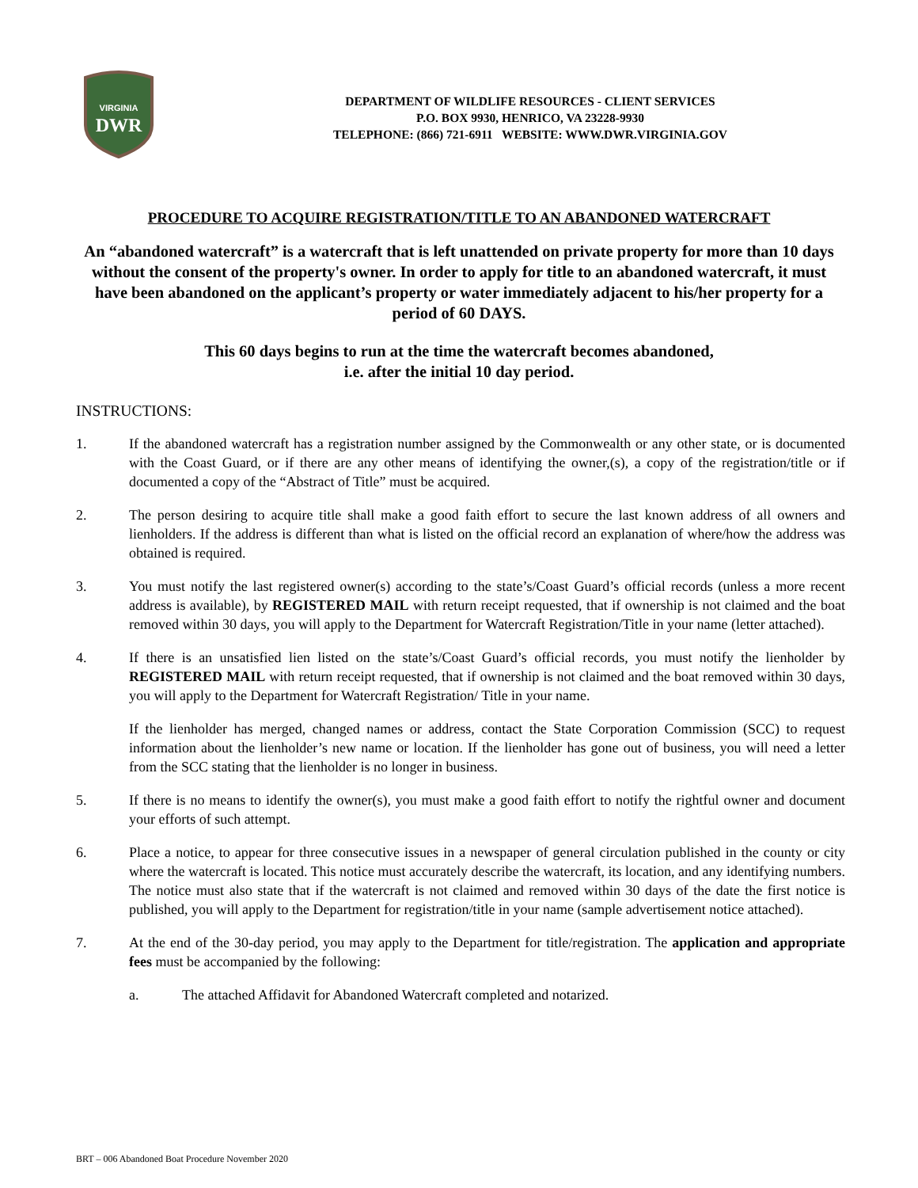VIRGINIA
DWR
DEPARTMENT OF WILDLIFE RESOURCES - CLIENT SERVICES
P.O. BOX 9930, HENRICO, VA 23228-9930
TELEPHONE: (866) 721-6911 WEBSITE: WWW.DWR.VIRGINIA.GOV
PROCEDURE TO ACQUIRE REGISTRATION/TITLE TO AN ABANDONED WATERCRAFT
An “abandoned watercraft” is a watercraft that is left unattended on private property for more than 10 days without the consent of the property's owner. In order to apply for title to an abandoned watercraft, it must have been abandoned on the applicant’s property or water immediately adjacent to his/her property for a period of 60 DAYS.
This 60 days begins to run at the time the watercraft becomes abandoned,
i.e. after the initial 10 day period.
INSTRUCTIONS:
1. If the abandoned watercraft has a registration number assigned by the Commonwealth or any other state, or is documented with the Coast Guard, or if there are any other means of identifying the owner,(s), a copy of the registration/title or if documented a copy of the “Abstract of Title” must be acquired.
2. The person desiring to acquire title shall make a good faith effort to secure the last known address of all owners and lienholders. If the address is different than what is listed on the official record an explanation of where/how the address was obtained is required.
3. You must notify the last registered owner(s) according to the state’s/Coast Guard’s official records (unless a more recent address is available), by REGISTERED MAIL with return receipt requested, that if ownership is not claimed and the boat removed within 30 days, you will apply to the Department for Watercraft Registration/Title in your name (letter attached).
4. If there is an unsatisfied lien listed on the state’s/Coast Guard’s official records, you must notify the lienholder by REGISTERED MAIL with return receipt requested, that if ownership is not claimed and the boat removed within 30 days, you will apply to the Department for Watercraft Registration/ Title in your name.
If the lienholder has merged, changed names or address, contact the State Corporation Commission (SCC) to request information about the lienholder’s new name or location. If the lienholder has gone out of business, you will need a letter from the SCC stating that the lienholder is no longer in business.
5. If there is no means to identify the owner(s), you must make a good faith effort to notify the rightful owner and document your efforts of such attempt.
6. Place a notice, to appear for three consecutive issues in a newspaper of general circulation published in the county or city where the watercraft is located. This notice must accurately describe the watercraft, its location, and any identifying numbers. The notice must also state that if the watercraft is not claimed and removed within 30 days of the date the first notice is published, you will apply to the Department for registration/title in your name (sample advertisement notice attached).
7. At the end of the 30-day period, you may apply to the Department for title/registration. The application and appropriate fees must be accompanied by the following:
a. The attached Affidavit for Abandoned Watercraft completed and notarized.
BRT – 006 Abandoned Boat Procedure November 2020